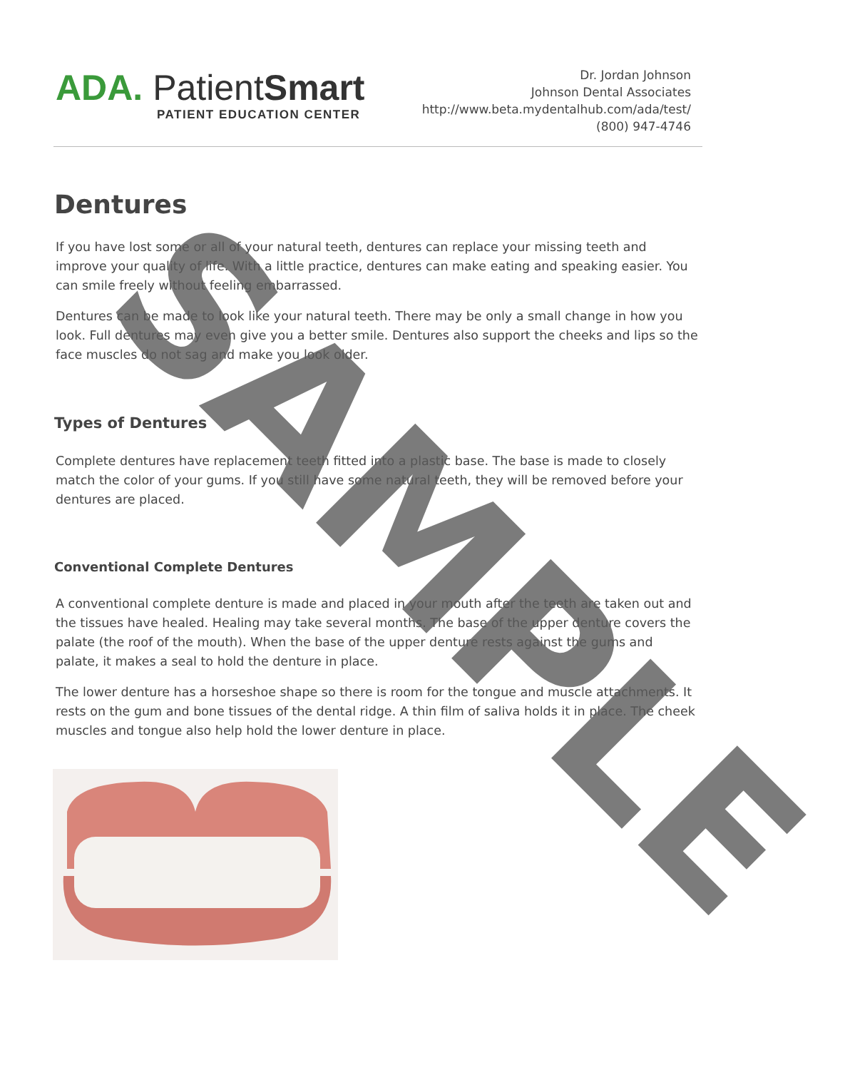ADA. PatientSmart
PATIENT EDUCATION CENTER
Dr. Jordan Johnson
Johnson Dental Associates
http://www.beta.mydentalhub.com/ada/test/
(800) 947-4746
Dentures
If you have lost some or all of your natural teeth, dentures can replace your missing teeth and improve your quality of life. With a little practice, dentures can make eating and speaking easier. You can smile freely without feeling embarrassed.
Dentures can be made to look like your natural teeth. There may be only a small change in how you look. Full dentures may even give you a better smile. Dentures also support the cheeks and lips so the face muscles do not sag and make you look older.
Types of Dentures
Complete dentures have replacement teeth fitted into a plastic base. The base is made to closely match the color of your gums. If you still have some natural teeth, they will be removed before your dentures are placed.
Conventional Complete Dentures
A conventional complete denture is made and placed in your mouth after the teeth are taken out and the tissues have healed. Healing may take several months. The base of the upper denture covers the palate (the roof of the mouth). When the base of the upper denture rests against the gums and palate, it makes a seal to hold the denture in place.
The lower denture has a horseshoe shape so there is room for the tongue and muscle attachments. It rests on the gum and bone tissues of the dental ridge. A thin film of saliva holds it in place. The cheek muscles and tongue also help hold the lower denture in place.
SAMPLE